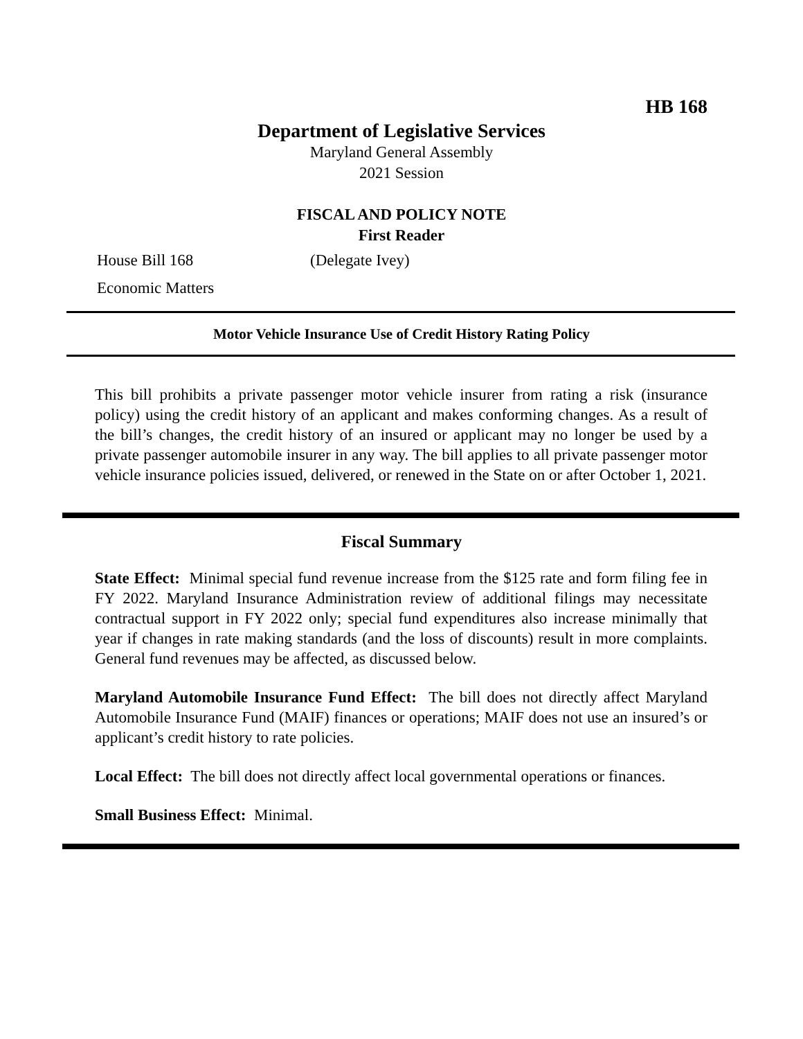HB 168
Department of Legislative Services
Maryland General Assembly
2021 Session
FISCAL AND POLICY NOTE
First Reader
House Bill 168 (Delegate Ivey)
Economic Matters
Motor Vehicle Insurance Use of Credit History Rating Policy
This bill prohibits a private passenger motor vehicle insurer from rating a risk (insurance policy) using the credit history of an applicant and makes conforming changes. As a result of the bill’s changes, the credit history of an insured or applicant may no longer be used by a private passenger automobile insurer in any way. The bill applies to all private passenger motor vehicle insurance policies issued, delivered, or renewed in the State on or after October 1, 2021.
Fiscal Summary
State Effect: Minimal special fund revenue increase from the $125 rate and form filing fee in FY 2022. Maryland Insurance Administration review of additional filings may necessitate contractual support in FY 2022 only; special fund expenditures also increase minimally that year if changes in rate making standards (and the loss of discounts) result in more complaints. General fund revenues may be affected, as discussed below.
Maryland Automobile Insurance Fund Effect: The bill does not directly affect Maryland Automobile Insurance Fund (MAIF) finances or operations; MAIF does not use an insured’s or applicant’s credit history to rate policies.
Local Effect: The bill does not directly affect local governmental operations or finances.
Small Business Effect: Minimal.